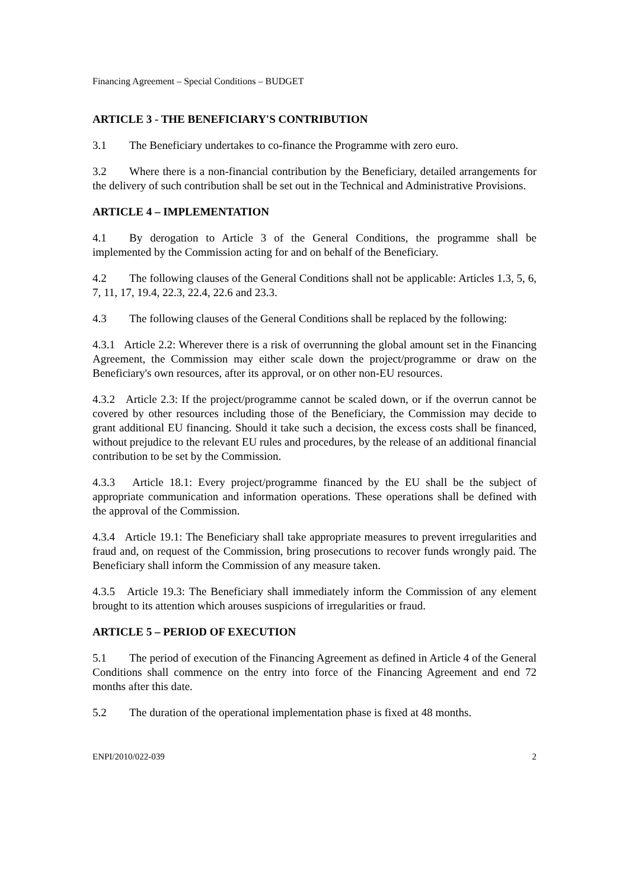Financing Agreement – Special Conditions – BUDGET
ARTICLE 3 - THE BENEFICIARY'S CONTRIBUTION
3.1 The Beneficiary undertakes to co-finance the Programme with zero euro.
3.2 Where there is a non-financial contribution by the Beneficiary, detailed arrangements for the delivery of such contribution shall be set out in the Technical and Administrative Provisions.
ARTICLE 4 – IMPLEMENTATION
4.1 By derogation to Article 3 of the General Conditions, the programme shall be implemented by the Commission acting for and on behalf of the Beneficiary.
4.2 The following clauses of the General Conditions shall not be applicable: Articles 1.3, 5, 6, 7, 11, 17, 19.4, 22.3, 22.4, 22.6 and 23.3.
4.3 The following clauses of the General Conditions shall be replaced by the following:
4.3.1 Article 2.2: Wherever there is a risk of overrunning the global amount set in the Financing Agreement, the Commission may either scale down the project/programme or draw on the Beneficiary's own resources, after its approval, or on other non-EU resources.
4.3.2 Article 2.3: If the project/programme cannot be scaled down, or if the overrun cannot be covered by other resources including those of the Beneficiary, the Commission may decide to grant additional EU financing. Should it take such a decision, the excess costs shall be financed, without prejudice to the relevant EU rules and procedures, by the release of an additional financial contribution to be set by the Commission.
4.3.3 Article 18.1: Every project/programme financed by the EU shall be the subject of appropriate communication and information operations. These operations shall be defined with the approval of the Commission.
4.3.4 Article 19.1: The Beneficiary shall take appropriate measures to prevent irregularities and fraud and, on request of the Commission, bring prosecutions to recover funds wrongly paid. The Beneficiary shall inform the Commission of any measure taken.
4.3.5 Article 19.3: The Beneficiary shall immediately inform the Commission of any element brought to its attention which arouses suspicions of irregularities or fraud.
ARTICLE 5 – PERIOD OF EXECUTION
5.1 The period of execution of the Financing Agreement as defined in Article 4 of the General Conditions shall commence on the entry into force of the Financing Agreement and end 72 months after this date.
5.2 The duration of the operational implementation phase is fixed at 48 months.
ENPI/2010/022-039 2